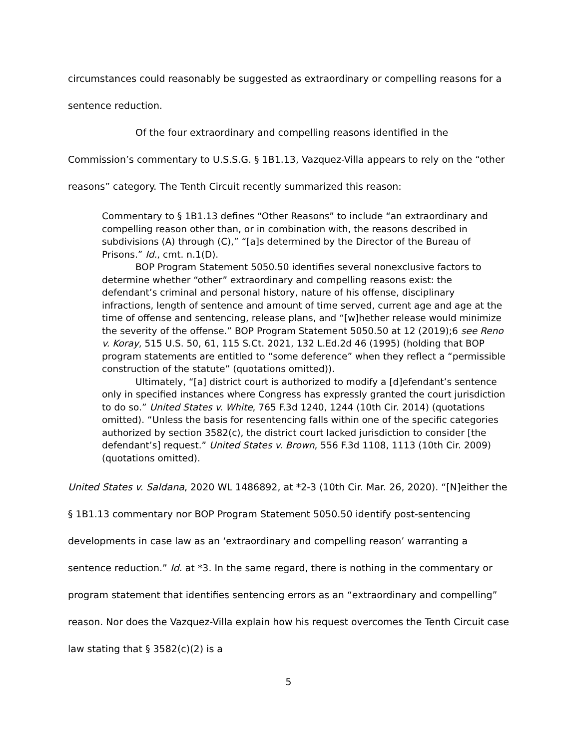circumstances could reasonably be suggested as extraordinary or compelling reasons for a sentence reduction.
Of the four extraordinary and compelling reasons identified in the Commission’s commentary to U.S.S.G. § 1B1.13, Vazquez-Villa appears to rely on the “other reasons” category. The Tenth Circuit recently summarized this reason:
Commentary to § 1B1.13 defines “Other Reasons” to include “an extraordinary and compelling reason other than, or in combination with, the reasons described in subdivisions (A) through (C),” “[a]s determined by the Director of the Bureau of Prisons.” Id., cmt. n.1(D).
BOP Program Statement 5050.50 identifies several nonexclusive factors to determine whether “other” extraordinary and compelling reasons exist: the defendant’s criminal and personal history, nature of his offense, disciplinary infractions, length of sentence and amount of time served, current age and age at the time of offense and sentencing, release plans, and “[w]hether release would minimize the severity of the offense.” BOP Program Statement 5050.50 at 12 (2019);6 see Reno v. Koray, 515 U.S. 50, 61, 115 S.Ct. 2021, 132 L.Ed.2d 46 (1995) (holding that BOP program statements are entitled to “some deference” when they reflect a “permissible construction of the statute” (quotations omitted)).
Ultimately, “[a] district court is authorized to modify a [d]efendant’s sentence only in specified instances where Congress has expressly granted the court jurisdiction to do so.” United States v. White, 765 F.3d 1240, 1244 (10th Cir. 2014) (quotations omitted). “Unless the basis for resentencing falls within one of the specific categories authorized by section 3582(c), the district court lacked jurisdiction to consider [the defendant’s] request.” United States v. Brown, 556 F.3d 1108, 1113 (10th Cir. 2009) (quotations omitted).
United States v. Saldana, 2020 WL 1486892, at *2-3 (10th Cir. Mar. 26, 2020). “[N]either the § 1B1.13 commentary nor BOP Program Statement 5050.50 identify post-sentencing developments in case law as an ‘extraordinary and compelling reason’ warranting a sentence reduction.” Id. at *3. In the same regard, there is nothing in the commentary or program statement that identifies sentencing errors as an “extraordinary and compelling” reason. Nor does the Vazquez-Villa explain how his request overcomes the Tenth Circuit case law stating that § 3582(c)(2) is a
5